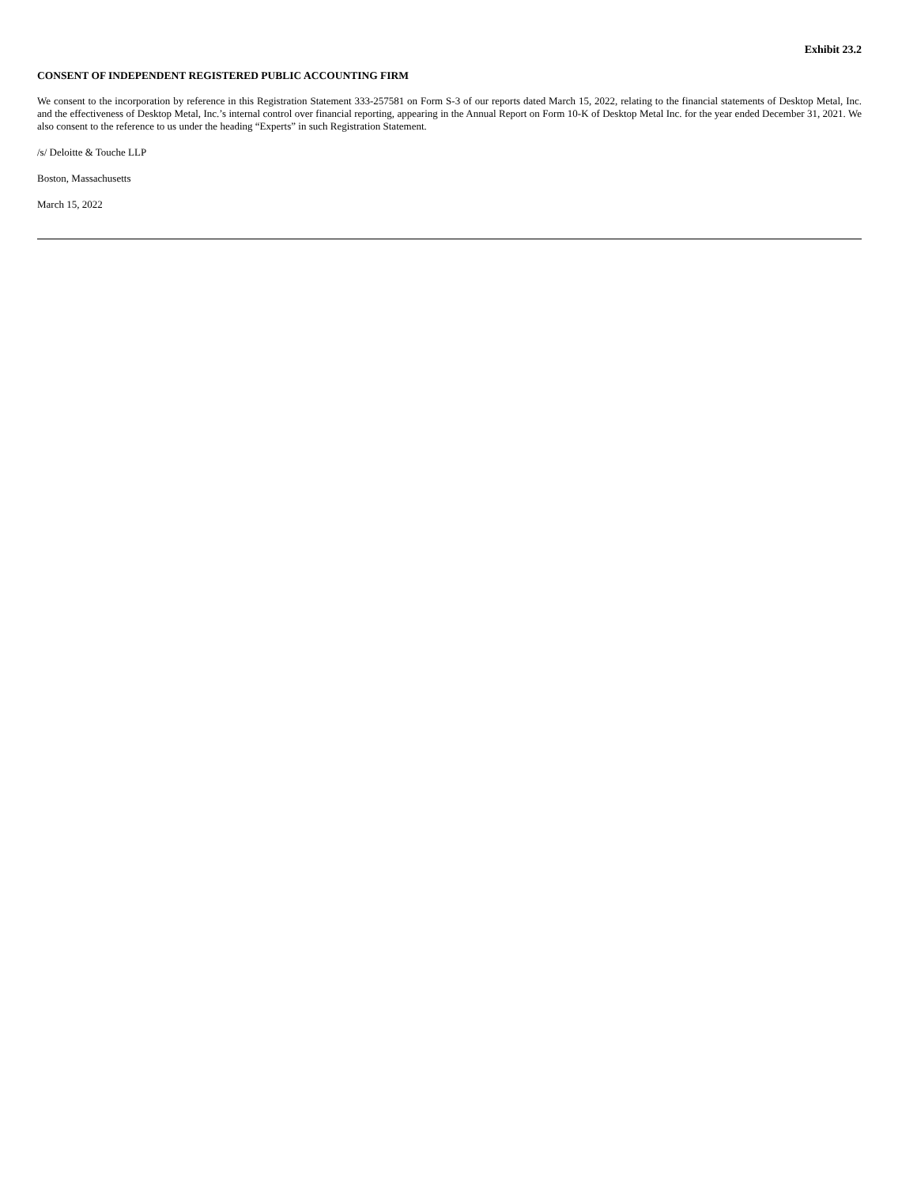Exhibit 23.2
CONSENT OF INDEPENDENT REGISTERED PUBLIC ACCOUNTING FIRM
We consent to the incorporation by reference in this Registration Statement 333-257581 on Form S-3 of our reports dated March 15, 2022, relating to the financial statements of Desktop Metal, Inc. and the effectiveness of Desktop Metal, Inc.’s internal control over financial reporting, appearing in the Annual Report on Form 10-K of Desktop Metal Inc. for the year ended December 31, 2021. We also consent to the reference to us under the heading “Experts” in such Registration Statement.
/s/ Deloitte & Touche LLP
Boston, Massachusetts
March 15, 2022